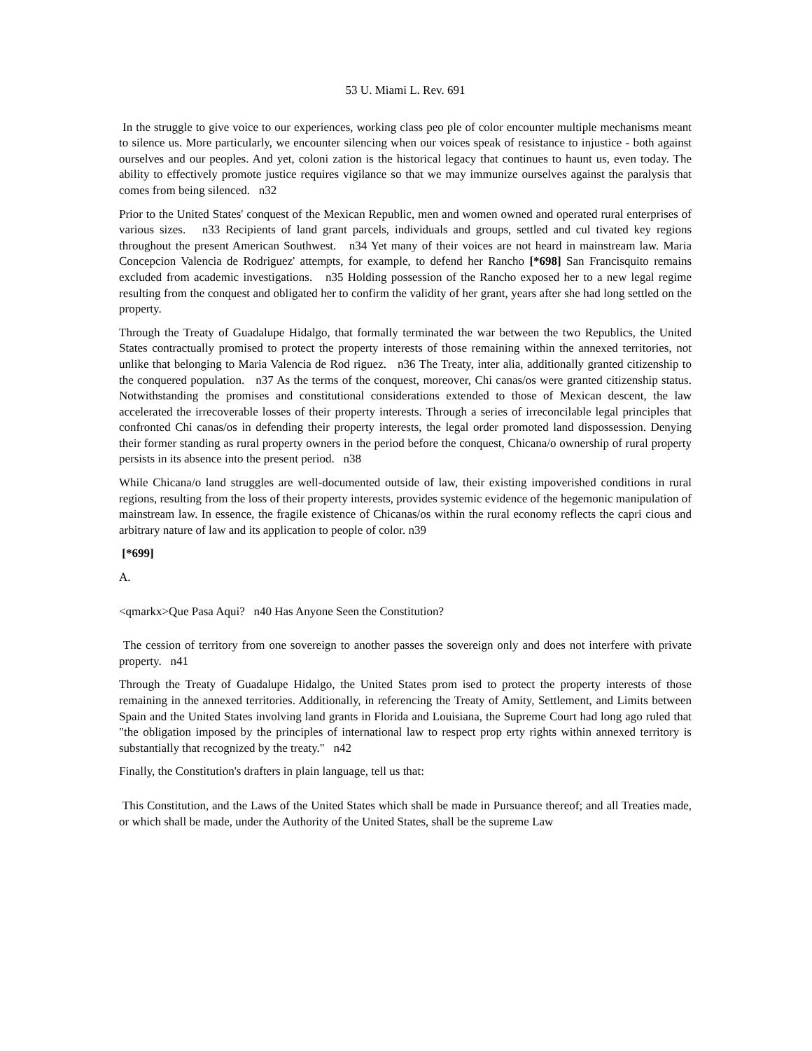53 U. Miami L. Rev. 691
In the struggle to give voice to our experiences, working class peo ple of color encounter multiple mechanisms meant to silence us. More particularly, we encounter silencing when our voices speak of resistance to injustice - both against ourselves and our peoples. And yet, coloni zation is the historical legacy that continues to haunt us, even today. The ability to effectively promote justice requires vigilance so that we may immunize ourselves against the paralysis that comes from being silenced. n32
Prior to the United States' conquest of the Mexican Republic, men and women owned and operated rural enterprises of various sizes. n33 Recipients of land grant parcels, individuals and groups, settled and cul tivated key regions throughout the present American Southwest. n34 Yet many of their voices are not heard in mainstream law. Maria Concepcion Valencia de Rodriguez' attempts, for example, to defend her Rancho [*698] San Francisquito remains excluded from academic investigations. n35 Holding possession of the Rancho exposed her to a new legal regime resulting from the conquest and obligated her to confirm the validity of her grant, years after she had long settled on the property.
Through the Treaty of Guadalupe Hidalgo, that formally terminated the war between the two Republics, the United States contractually promised to protect the property interests of those remaining within the annexed territories, not unlike that belonging to Maria Valencia de Rod riguez. n36 The Treaty, inter alia, additionally granted citizenship to the conquered population. n37 As the terms of the conquest, moreover, Chi canas/os were granted citizenship status. Notwithstanding the promises and constitutional considerations extended to those of Mexican descent, the law accelerated the irrecoverable losses of their property interests. Through a series of irreconcilable legal principles that confronted Chi canas/os in defending their property interests, the legal order promoted land dispossession. Denying their former standing as rural property owners in the period before the conquest, Chicana/o ownership of rural property persists in its absence into the present period. n38
While Chicana/o land struggles are well-documented outside of law, their existing impoverished conditions in rural regions, resulting from the loss of their property interests, provides systemic evidence of the hegemonic manipulation of mainstream law. In essence, the fragile existence of Chicanas/os within the rural economy reflects the capri cious and arbitrary nature of law and its application to people of color. n39
[*699]
A.
<qmarkx>Que Pasa Aqui? n40 Has Anyone Seen the Constitution?
The cession of territory from one sovereign to another passes the sovereign only and does not interfere with private property. n41
Through the Treaty of Guadalupe Hidalgo, the United States prom ised to protect the property interests of those remaining in the annexed territories. Additionally, in referencing the Treaty of Amity, Settlement, and Limits between Spain and the United States involving land grants in Florida and Louisiana, the Supreme Court had long ago ruled that "the obligation imposed by the principles of international law to respect prop erty rights within annexed territory is substantially that recognized by the treaty." n42
Finally, the Constitution's drafters in plain language, tell us that:
This Constitution, and the Laws of the United States which shall be made in Pursuance thereof; and all Treaties made, or which shall be made, under the Authority of the United States, shall be the supreme Law